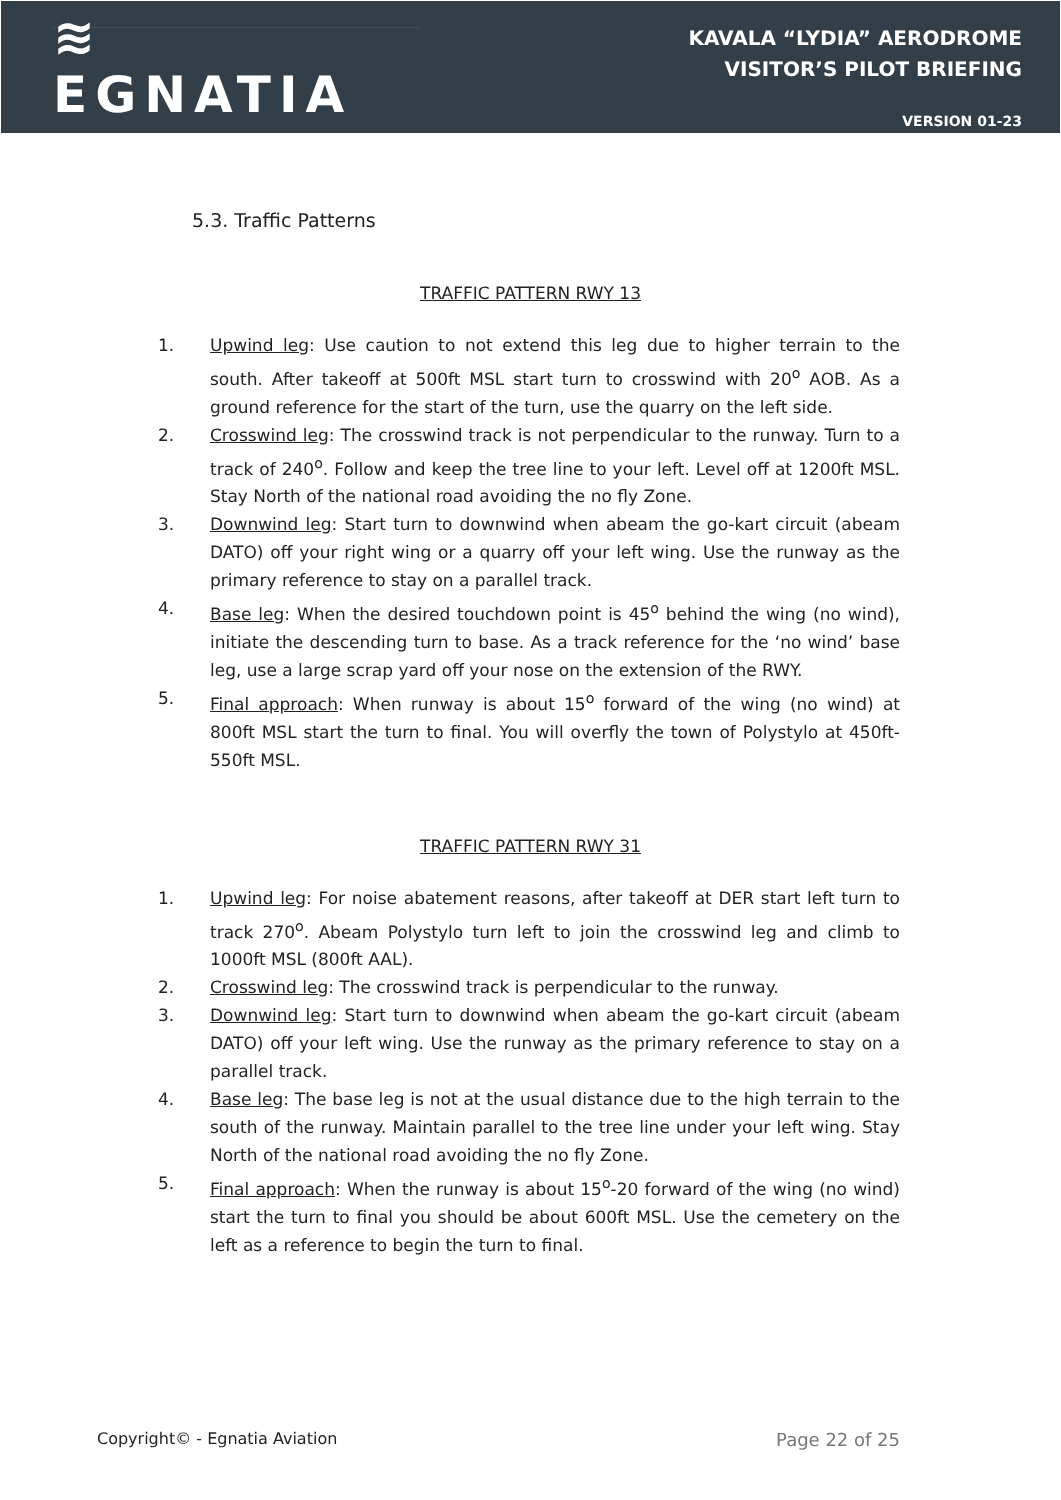≋ EGNATIA
KAVALA “LYDIA” AERODROME
VISITOR’S PILOT BRIEFING
VERSION 01-23
5.3. Traffic Patterns
TRAFFIC PATTERN RWY 13
1. Upwind leg: Use caution to not extend this leg due to higher terrain to the south. After takeoff at 500ft MSL start turn to crosswind with 20<sup>o</sup> AOB. As a ground reference for the start of the turn, use the quarry on the left side.
2. Crosswind leg: The crosswind track is not perpendicular to the runway. Turn to a track of 240<sup>o</sup>. Follow and keep the tree line to your left. Level off at 1200ft MSL. Stay North of the national road avoiding the no fly Zone.
3. Downwind leg: Start turn to downwind when abeam the go-kart circuit (abeam DATO) off your right wing or a quarry off your left wing. Use the runway as the primary reference to stay on a parallel track.
4. Base leg: When the desired touchdown point is 45<sup>o</sup> behind the wing (no wind), initiate the descending turn to base. As a track reference for the ‘no wind’ base leg, use a large scrap yard off your nose on the extension of the RWY.
5. Final approach: When runway is about 15<sup>o</sup> forward of the wing (no wind) at 800ft MSL start the turn to final. You will overfly the town of Polystylo at 450ft-550ft MSL.
TRAFFIC PATTERN RWY 31
1. Upwind leg: For noise abatement reasons, after takeoff at DER start left turn to track 270<sup>o</sup>. Abeam Polystylo turn left to join the crosswind leg and climb to 1000ft MSL (800ft AAL).
2. Crosswind leg: The crosswind track is perpendicular to the runway.
3. Downwind leg: Start turn to downwind when abeam the go-kart circuit (abeam DATO) off your left wing. Use the runway as the primary reference to stay on a parallel track.
4. Base leg: The base leg is not at the usual distance due to the high terrain to the south of the runway. Maintain parallel to the tree line under your left wing. Stay North of the national road avoiding the no fly Zone.
5. Final approach: When the runway is about 15<sup>o</sup>-20 forward of the wing (no wind) start the turn to final you should be about 600ft MSL. Use the cemetery on the left as a reference to begin the turn to final.
Copyright© - Egnatia Aviation Page 22 of 25